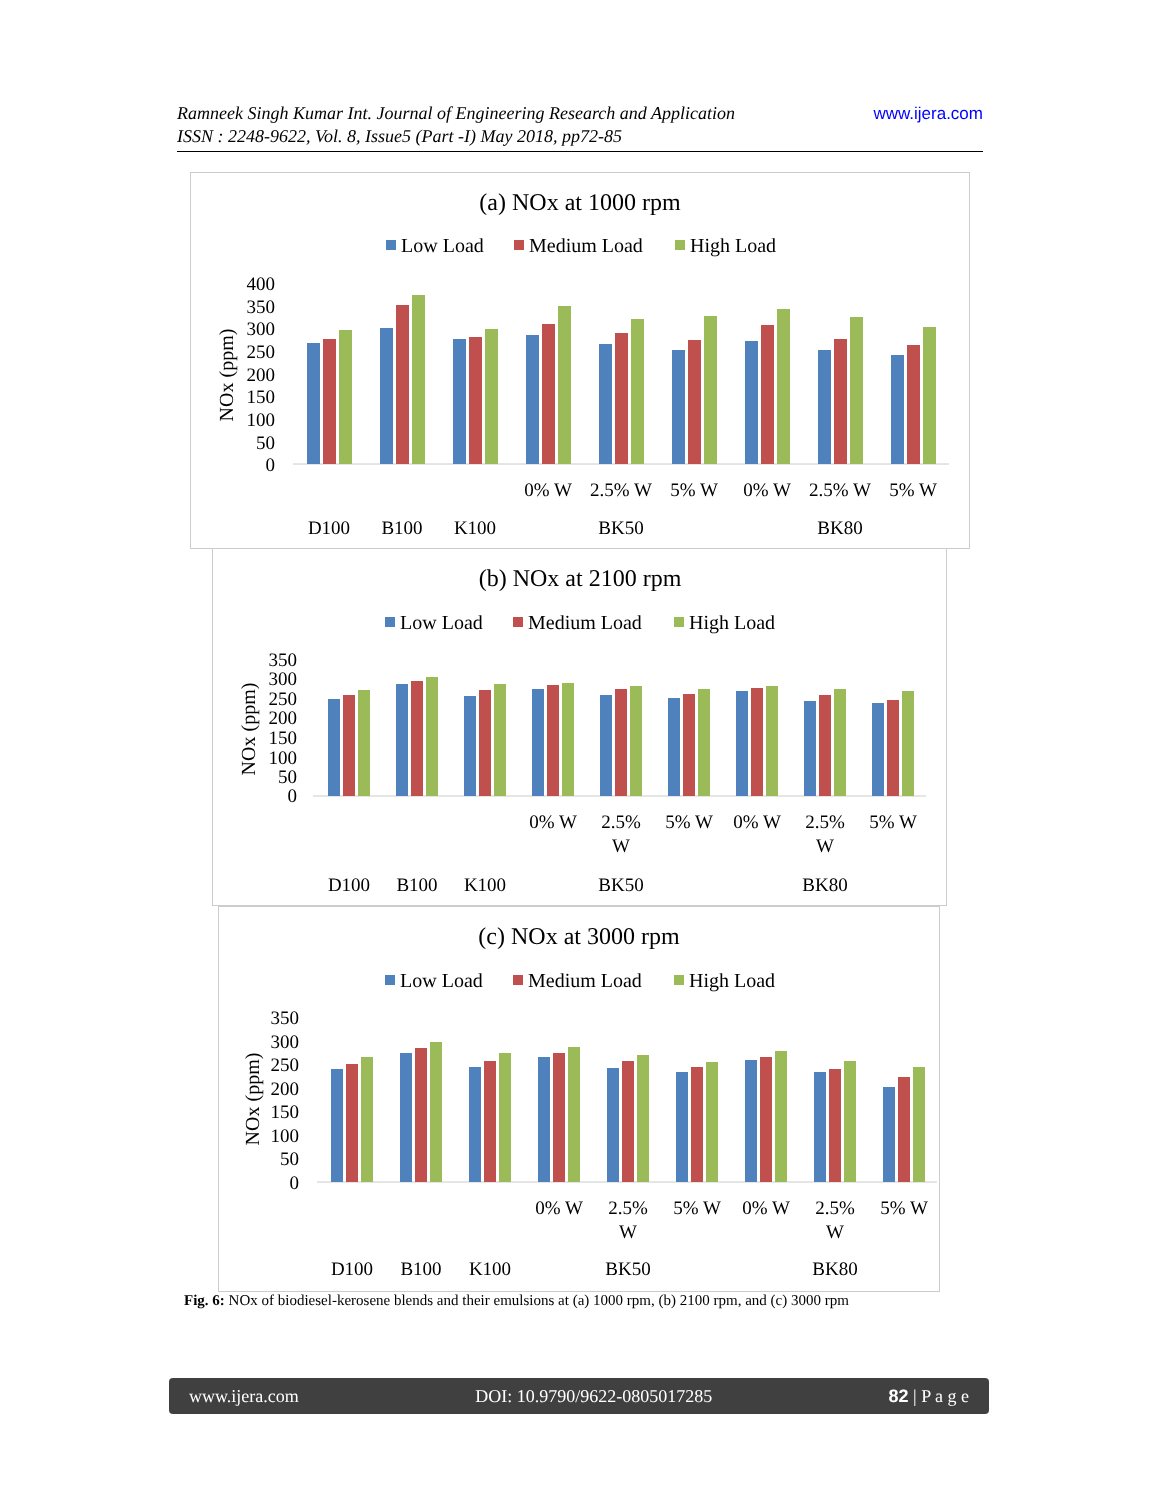www.ijera.com Ramneek Singh Kumar Int. Journal of Engineering Research and Application
ISSN : 2248-9622, Vol. 8, Issue5 (Part -I) May 2018, pp72-85
(a) NOx at 1000 rpm
Low Load
Medium Load
High Load
NOx (ppm)
400
350
300
250
200
150
100
50
0
0% W
2.5% W
5% W
0% W
2.5% W
5% W
D100
B100
K100
BK50
BK80
(b) NOx at 2100 rpm
Low Load
Medium Load
High Load
NOx (ppm)
350
300
250
200
150
100
50
0
0% W
2.5%
W
5% W
0% W
2.5%
W
5% W
D100
B100
K100
BK50
BK80
(c) NOx at 3000 rpm
Low Load
Medium Load
High Load
NOx (ppm)
350
300
250
200
150
100
50
0
0% W
2.5%
W
5% W
0% W
2.5%
W
5% W
D100
B100
K100
BK50
BK80
Fig. 6: NOx of biodiesel-kerosene blends and their emulsions at (a) 1000 rpm, (b) 2100 rpm, and (c) 3000 rpm
www.ijera.com DOI: 10.9790/9622-0805017285 82 | P a g e